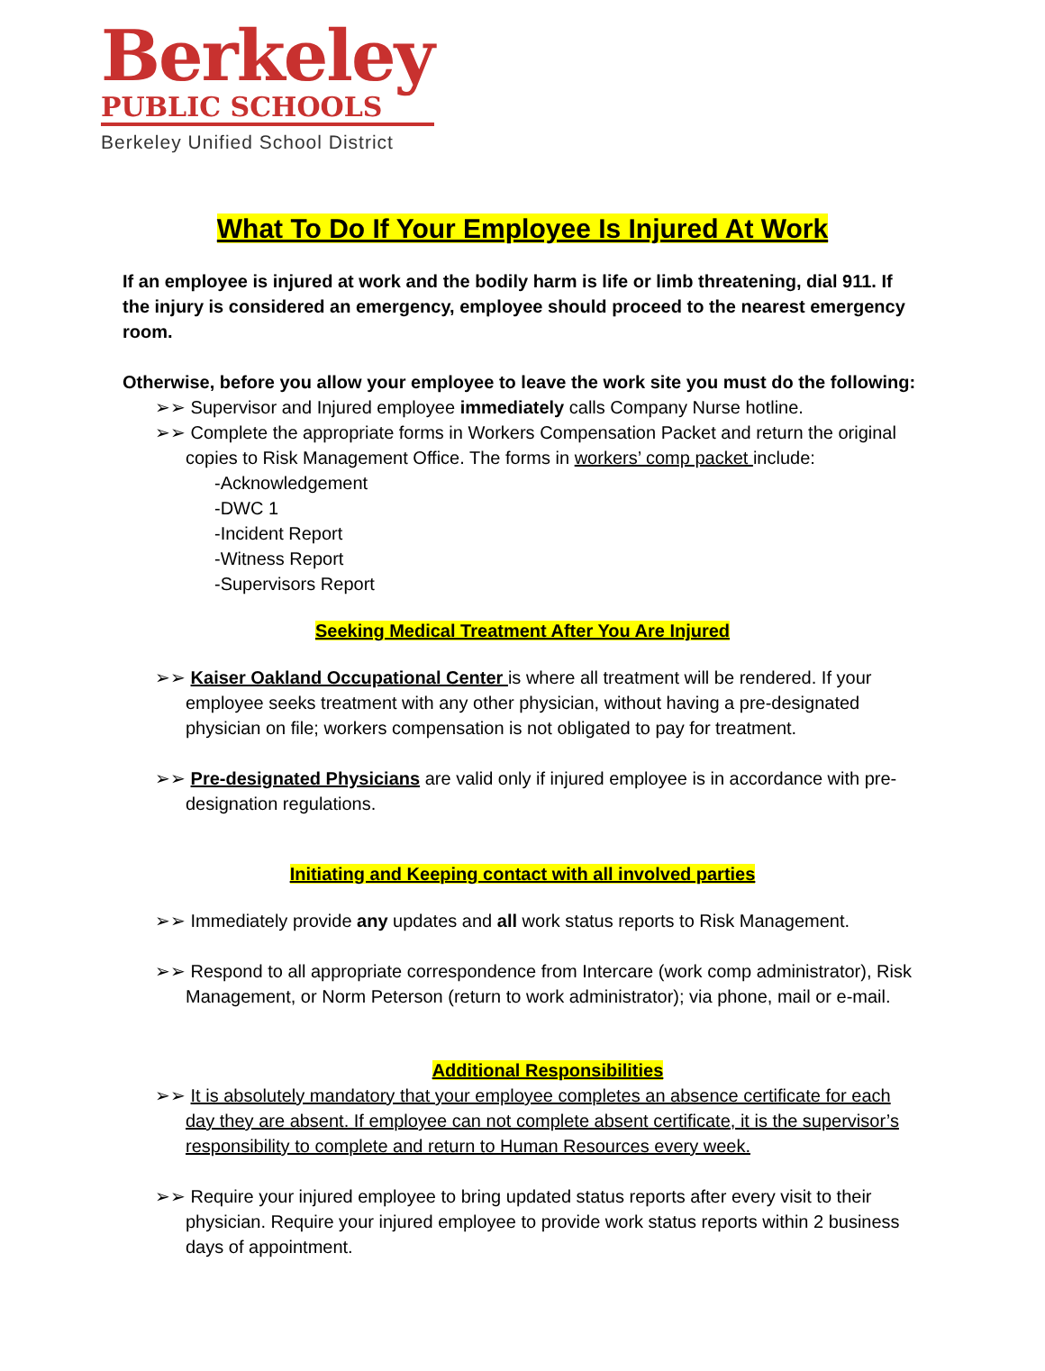Berkeley
PUBLIC SCHOOLS
Berkeley Unified School District
What To Do If Your Employee Is Injured At Work
If an employee is injured at work and the bodily harm is life or limb threatening, dial 911. If the injury is considered an emergency, employee should proceed to the nearest emergency room.
Otherwise, before you allow your employee to leave the work site you must do the following:
➢➢ Supervisor and Injured employee immediately calls Company Nurse hotline.
➢➢ Complete the appropriate forms in Workers Compensation Packet and return the original copies to Risk Management Office. The forms in workers’ comp packet include:
-Acknowledgement
-DWC 1
-Incident Report
-Witness Report
-Supervisors Report
Seeking Medical Treatment After You Are Injured
➢➢ Kaiser Oakland Occupational Center is where all treatment will be rendered. If your employee seeks treatment with any other physician, without having a pre-designated physician on file; workers compensation is not obligated to pay for treatment.
➢➢ Pre-designated Physicians are valid only if injured employee is in accordance with pre-designation regulations.
Initiating and Keeping contact with all involved parties
➢➢ Immediately provide any updates and all work status reports to Risk Management.
➢➢ Respond to all appropriate correspondence from Intercare (work comp administrator), Risk Management, or Norm Peterson (return to work administrator); via phone, mail or e-mail.
Additional Responsibilities
➢➢ It is absolutely mandatory that your employee completes an absence certificate for each day they are absent. If employee can not complete absent certificate, it is the supervisor’s responsibility to complete and return to Human Resources every week.
➢➢ Require your injured employee to bring updated status reports after every visit to their physician. Require your injured employee to provide work status reports within 2 business days of appointment.